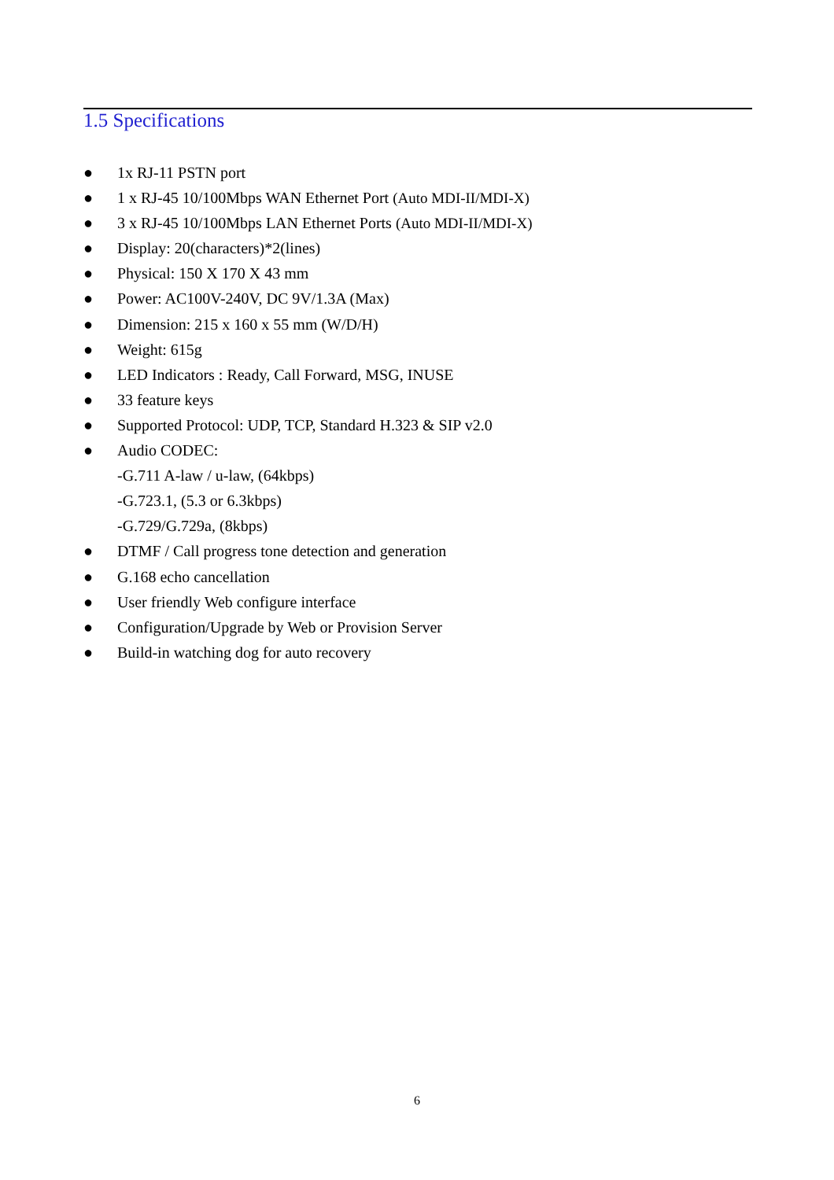1.5 Specifications
● 1x RJ-11 PSTN port
● 1 x RJ-45 10/100Mbps WAN Ethernet Port (Auto MDI-II/MDI-X)
● 3 x RJ-45 10/100Mbps LAN Ethernet Ports (Auto MDI-II/MDI-X)
● Display: 20(characters)*2(lines)
● Physical: 150 X 170 X 43 mm
● Power: AC100V-240V, DC 9V/1.3A (Max)
● Dimension: 215 x 160 x 55 mm (W/D/H)
● Weight: 615g
● LED Indicators : Ready, Call Forward, MSG, INUSE
● 33 feature keys
● Supported Protocol: UDP, TCP, Standard H.323 & SIP v2.0
● Audio CODEC:
-G.711 A-law / u-law, (64kbps)
-G.723.1, (5.3 or 6.3kbps)
-G.729/G.729a, (8kbps)
● DTMF / Call progress tone detection and generation
● G.168 echo cancellation
● User friendly Web configure interface
● Configuration/Upgrade by Web or Provision Server
● Build-in watching dog for auto recovery
6